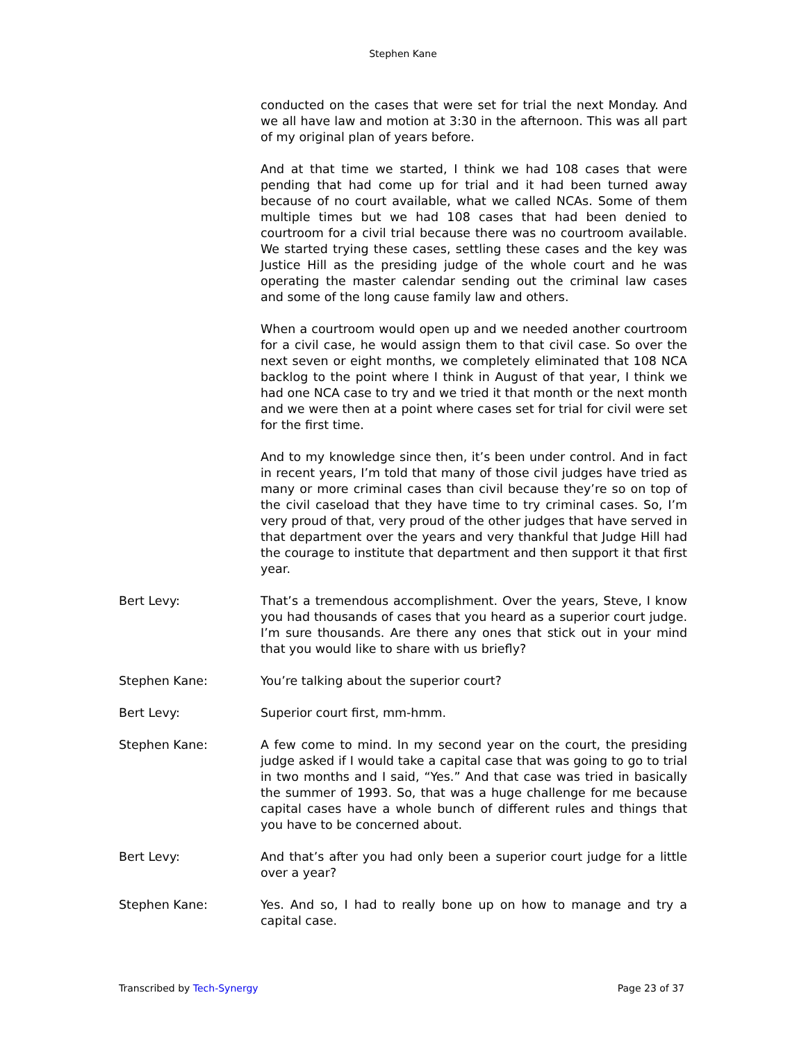Stephen Kane
conducted on the cases that were set for trial the next Monday. And we all have law and motion at 3:30 in the afternoon. This was all part of my original plan of years before.
And at that time we started, I think we had 108 cases that were pending that had come up for trial and it had been turned away because of no court available, what we called NCAs. Some of them multiple times but we had 108 cases that had been denied to courtroom for a civil trial because there was no courtroom available. We started trying these cases, settling these cases and the key was Justice Hill as the presiding judge of the whole court and he was operating the master calendar sending out the criminal law cases and some of the long cause family law and others.
When a courtroom would open up and we needed another courtroom for a civil case, he would assign them to that civil case. So over the next seven or eight months, we completely eliminated that 108 NCA backlog to the point where I think in August of that year, I think we had one NCA case to try and we tried it that month or the next month and we were then at a point where cases set for trial for civil were set for the first time.
And to my knowledge since then, it’s been under control. And in fact in recent years, I’m told that many of those civil judges have tried as many or more criminal cases than civil because they’re so on top of the civil caseload that they have time to try criminal cases. So, I’m very proud of that, very proud of the other judges that have served in that department over the years and very thankful that Judge Hill had the courage to institute that department and then support it that first year.
Bert Levy: That’s a tremendous accomplishment. Over the years, Steve, I know you had thousands of cases that you heard as a superior court judge. I’m sure thousands. Are there any ones that stick out in your mind that you would like to share with us briefly?
Stephen Kane: You’re talking about the superior court?
Bert Levy: Superior court first, mm-hmm.
Stephen Kane: A few come to mind. In my second year on the court, the presiding judge asked if I would take a capital case that was going to go to trial in two months and I said, “Yes.” And that case was tried in basically the summer of 1993. So, that was a huge challenge for me because capital cases have a whole bunch of different rules and things that you have to be concerned about.
Bert Levy: And that’s after you had only been a superior court judge for a little over a year?
Stephen Kane: Yes. And so, I had to really bone up on how to manage and try a capital case.
Transcribed by Tech-Synergy Page 23 of 37